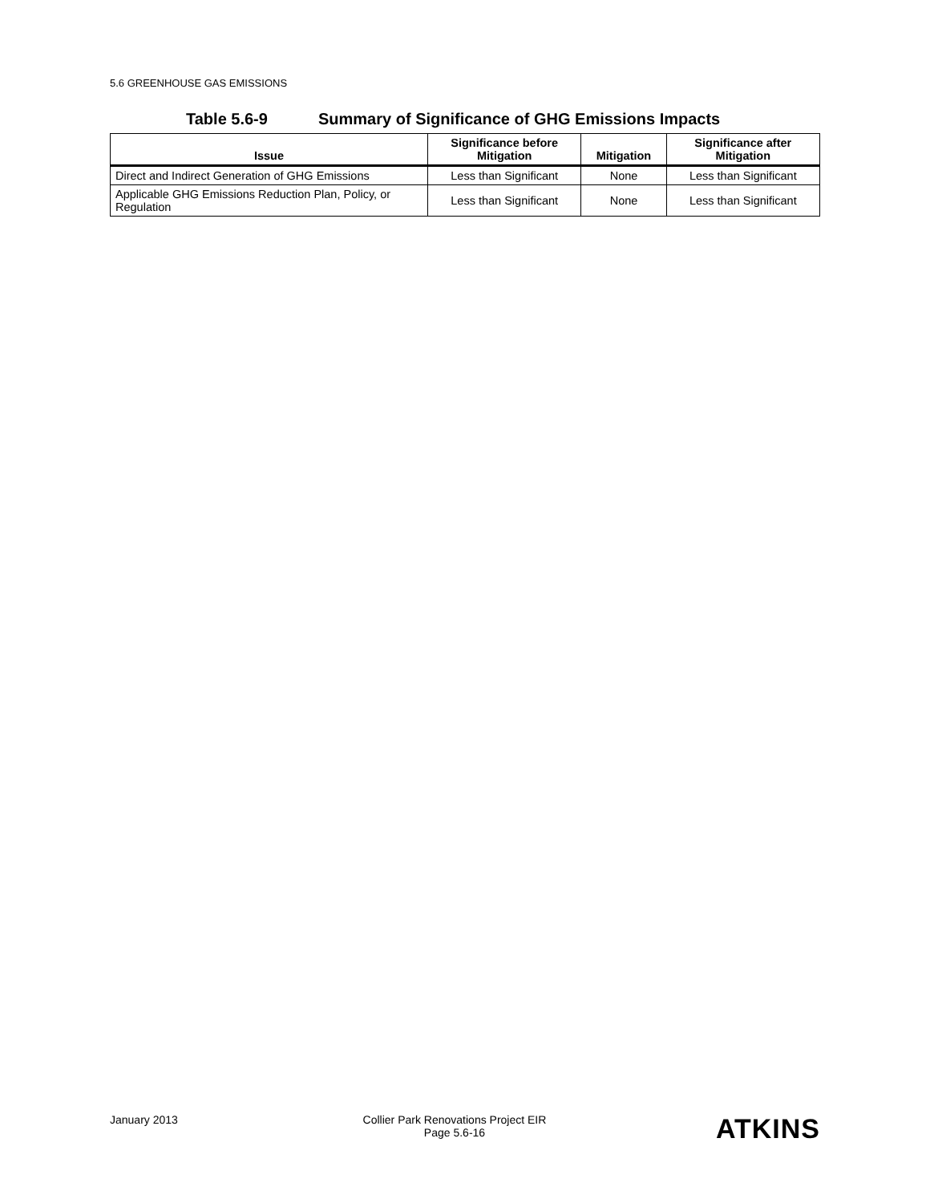5.6 GREENHOUSE GAS EMISSIONS
Table 5.6-9 Summary of Significance of GHG Emissions Impacts
| Issue | Significance before Mitigation | Mitigation | Significance after Mitigation |
| --- | --- | --- | --- |
| Direct and Indirect Generation of GHG Emissions | Less than Significant | None | Less than Significant |
| Applicable GHG Emissions Reduction Plan, Policy, or Regulation | Less than Significant | None | Less than Significant |
January 2013 Collier Park Renovations Project EIR
Page 5.6-16
ATKINS